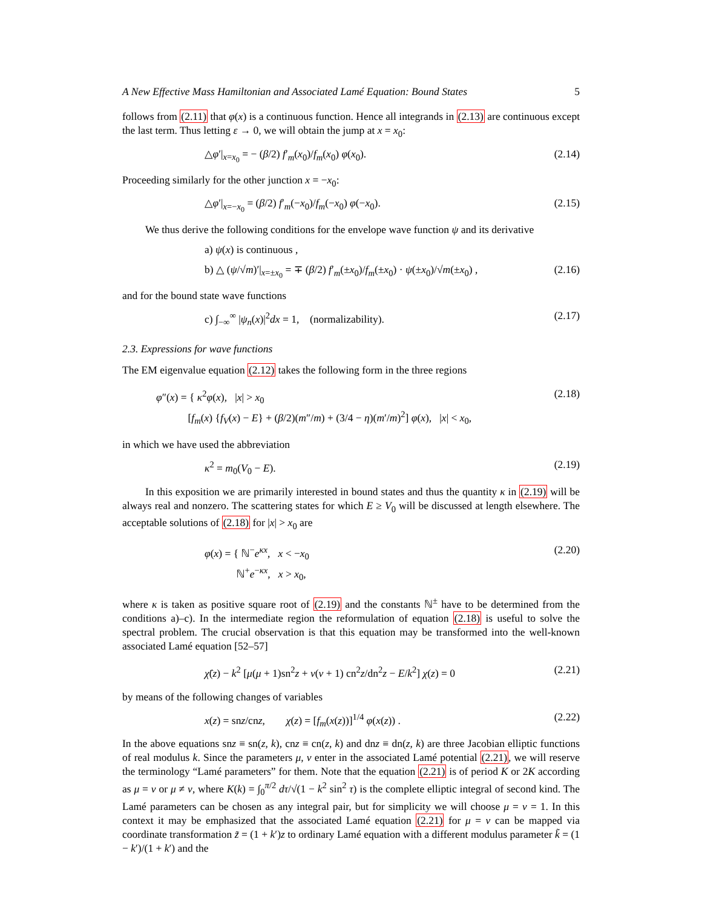A New Effective Mass Hamiltonian and Associated Lamé Equation: Bound States 5
follows from (2.11) that φ(x) is a continuous function. Hence all integrands in (2.13) are continuous except the last term. Thus letting ε → 0, we will obtain the jump at x = x<sub>0</sub>:
△φ′|<sub>x=x<sub>0</sub></sub> = − (β/2) f′<sub>m</sub>(x<sub>0</sub>)/f<sub>m</sub>(x<sub>0</sub>) φ(x<sub>0</sub>). (2.14)
Proceeding similarly for the other junction x = −x<sub>0</sub>:
△φ′|<sub>x=−x<sub>0</sub></sub> = (β/2) f′<sub>m</sub>(−x<sub>0</sub>)/f<sub>m</sub>(−x<sub>0</sub>) φ(−x<sub>0</sub>). (2.15)
We thus derive the following conditions for the envelope wave function ψ and its derivative
a) ψ(x) is continuous ,
b) △ (ψ/√m)′|<sub>x=±x<sub>0</sub></sub> = ∓ (β/2) f′<sub>m</sub>(±x<sub>0</sub>)/f<sub>m</sub>(±x<sub>0</sub>) · ψ(±x<sub>0</sub>)/√m(±x<sub>0</sub>) , (2.16)
and for the bound state wave functions
c) ∫<sub>−∞</sub><sup>∞</sup> |ψ<sub>n</sub>(x)|<sup>2</sup>dx = 1, (normalizability). (2.17)
2.3. Expressions for wave functions
The EM eigenvalue equation (2.12) takes the following form in the three regions
φ″(x) = { κ<sup>2</sup>φ(x), |x| > x<sub>0</sub>
[f<sub>m</sub>(x) {f<sub>V</sub>(x) − E} + (β/2)(m″/m) + (3/4 − η)(m′/m)<sup>2</sup>] φ(x), |x| < x<sub>0</sub>, (2.18)
in which we have used the abbreviation
κ<sup>2</sup> = m<sub>0</sub>(V<sub>0</sub> − E). (2.19)
In this exposition we are primarily interested in bound states and thus the quantity κ in (2.19) will be always real and nonzero. The scattering states for which E ≥ V<sub>0</sub> will be discussed at length elsewhere. The acceptable solutions of (2.18) for |x| > x<sub>0</sub> are
φ(x) = { ℕ<sup>−</sup>e<sup>κx</sup>, x < −x<sub>0</sub>
ℕ<sup>+</sup>e<sup>−κx</sup>, x > x<sub>0</sub>, (2.20)
where κ is taken as positive square root of (2.19) and the constants ℕ<sup>±</sup> have to be determined from the conditions a)–c). In the intermediate region the reformulation of equation (2.18) is useful to solve the spectral problem. The crucial observation is that this equation may be transformed into the well-known associated Lamé equation [52–57]
χ̈(z) − k<sup>2</sup> [μ(μ + 1)sn<sup>2</sup>z + ν(ν + 1) cn<sup>2</sup>z/dn<sup>2</sup>z − E/k<sup>2</sup>] χ(z) = 0 (2.21)
by means of the following changes of variables
x(z) = snz/cnz, χ(z) = [f<sub>m</sub>(x(z))]<sup>1/4</sup> φ(x(z)) . (2.22)
In the above equations snz ≡ sn(z, k), cnz ≡ cn(z, k) and dnz ≡ dn(z, k) are three Jacobian elliptic functions of real modulus k. Since the parameters μ, ν enter in the associated Lamé potential (2.21), we will reserve the terminology “Lamé parameters” for them. Note that the equation (2.21) is of period K or 2K according as μ = ν or μ ≠ ν, where K(k) = ∫<sub>0</sub><sup>π/2</sup> dτ/√(1 − k<sup>2</sup> sin<sup>2</sup> τ) is the complete elliptic integral of second kind. The Lamé parameters can be chosen as any integral pair, but for simplicity we will choose μ = ν = 1. In this context it may be emphasized that the associated Lamé equation (2.21) for μ = ν can be mapped via coordinate transformation z̃ = (1 + k′)z to ordinary Lamé equation with a different modulus parameter k̃ = (1 − k′)/(1 + k′) and the